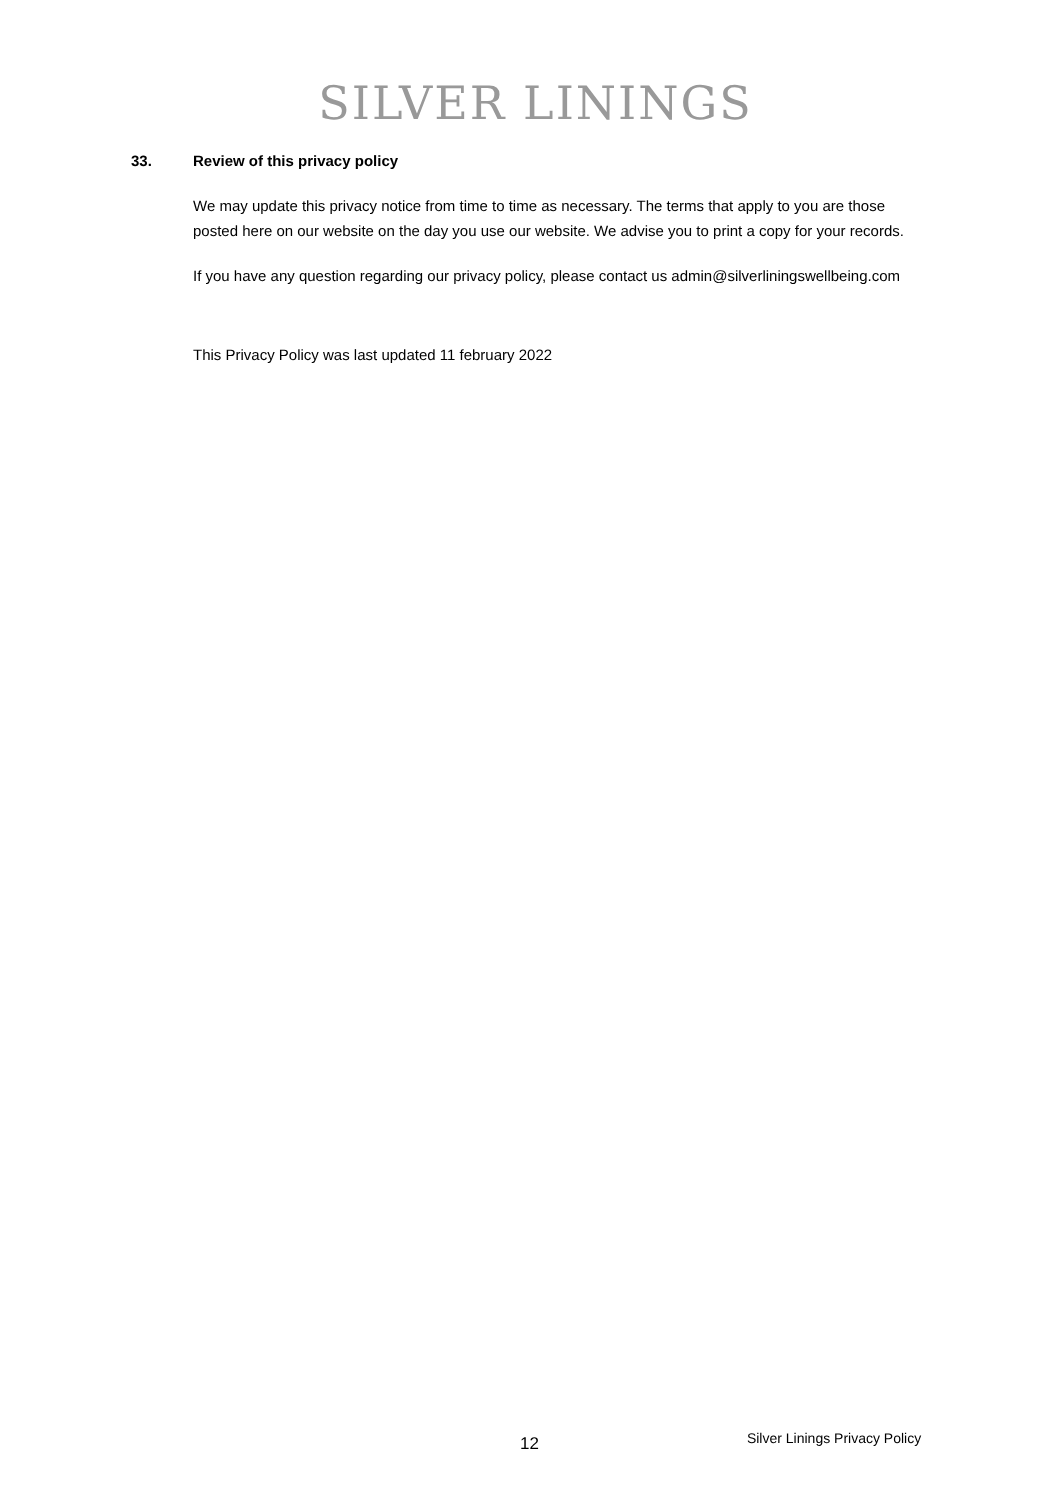SILVER LININGS
33. Review of this privacy policy
We may update this privacy notice from time to time as necessary. The terms that apply to you are those posted here on our website on the day you use our website. We advise you to print a copy for your records.
If you have any question regarding our privacy policy, please contact us admin@silverliningswellbeing.com
This Privacy Policy was last updated 11 february 2022
12
Silver Linings Privacy Policy